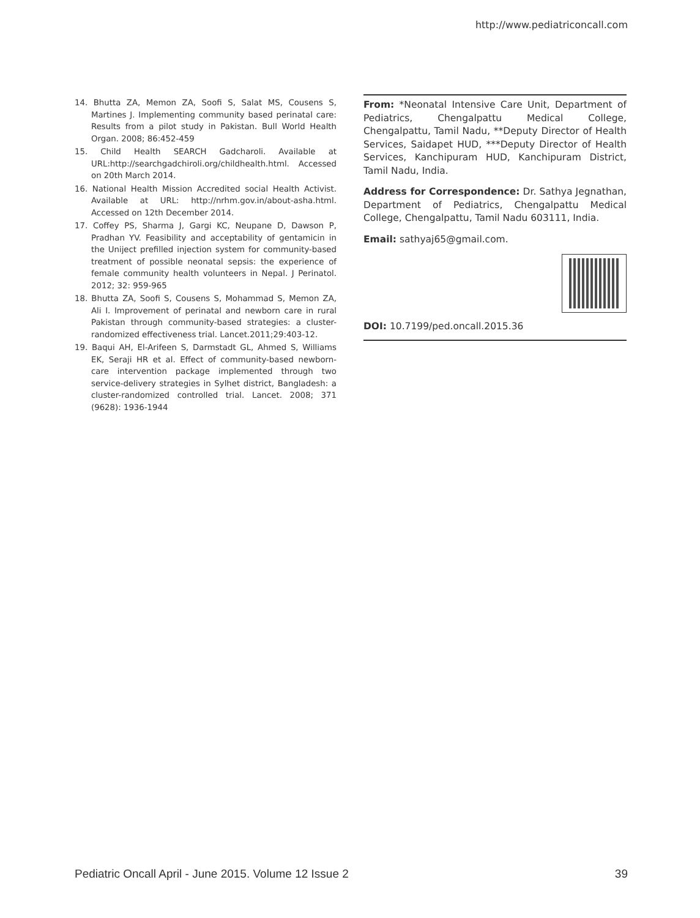http://www.pediatriconcall.com
14. Bhutta ZA, Memon ZA, Soofi S, Salat MS, Cousens S, Martines J. Implementing community based perinatal care: Results from a pilot study in Pakistan. Bull World Health Organ. 2008; 86:452-459
15. Child Health SEARCH Gadcharoli. Available at URL:http://searchgadchiroli.org/childhealth.html. Accessed on 20th March 2014.
16. National Health Mission Accredited social Health Activist. Available at URL: http://nrhm.gov.in/about-asha.html. Accessed on 12th December 2014.
17. Coffey PS, Sharma J, Gargi KC, Neupane D, Dawson P, Pradhan YV. Feasibility and acceptability of gentamicin in the Uniject prefilled injection system for community-based treatment of possible neonatal sepsis: the experience of female community health volunteers in Nepal. J Perinatol. 2012; 32: 959-965
18. Bhutta ZA, Soofi S, Cousens S, Mohammad S, Memon ZA, Ali I. Improvement of perinatal and newborn care in rural Pakistan through community-based strategies: a cluster-randomized effectiveness trial. Lancet.2011;29:403-12.
19. Baqui AH, El-Arifeen S, Darmstadt GL, Ahmed S, Williams EK, Seraji HR et al. Effect of community-based newborn-care intervention package implemented through two service-delivery strategies in Sylhet district, Bangladesh: a cluster-randomized controlled trial. Lancet. 2008; 371 (9628): 1936-1944
From: *Neonatal Intensive Care Unit, Department of Pediatrics, Chengalpattu Medical College, Chengalpattu, Tamil Nadu, **Deputy Director of Health Services, Saidapet HUD, ***Deputy Director of Health Services, Kanchipuram HUD, Kanchipuram District, Tamil Nadu, India.
Address for Correspondence: Dr. Sathya Jegnathan, Department of Pediatrics, Chengalpattu Medical College, Chengalpattu, Tamil Nadu 603111, India.
Email: sathyaj65@gmail.com.
DOI: 10.7199/ped.oncall.2015.36
Pediatric Oncall April - June 2015. Volume 12 Issue 2 39